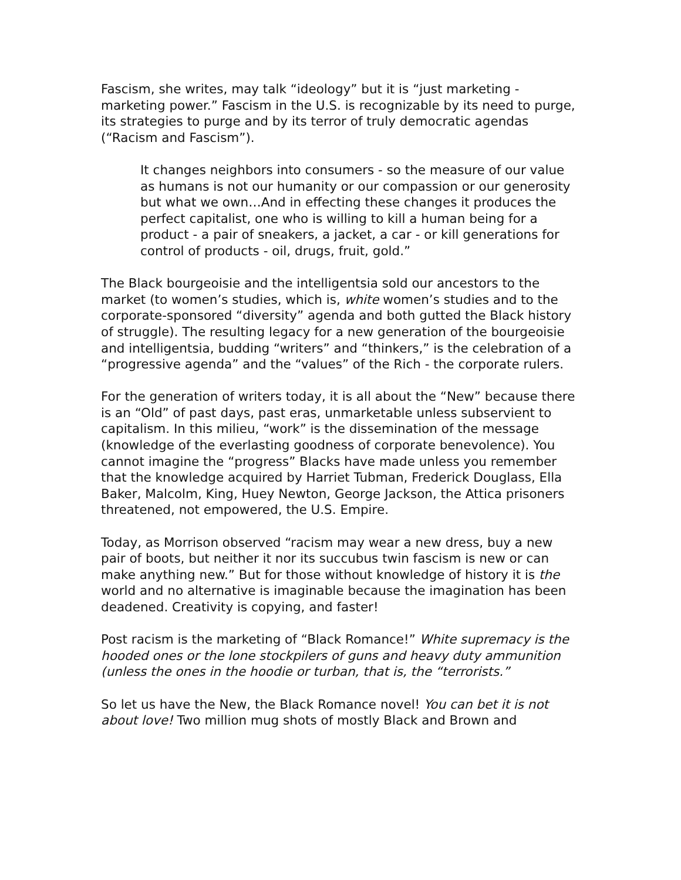Fascism, she writes, may talk “ideology” but it is “just marketing - marketing power.” Fascism in the U.S. is recognizable by its need to purge, its strategies to purge and by its terror of truly democratic agendas (“Racism and Fascism”).
It changes neighbors into consumers - so the measure of our value as humans is not our humanity or our compassion or our generosity but what we own…And in effecting these changes it produces the perfect capitalist, one who is willing to kill a human being for a product - a pair of sneakers, a jacket, a car - or kill generations for control of products - oil, drugs, fruit, gold.”
The Black bourgeoisie and the intelligentsia sold our ancestors to the market (to women’s studies, which is, white women’s studies and to the corporate-sponsored “diversity” agenda and both gutted the Black history of struggle). The resulting legacy for a new generation of the bourgeoisie and intelligentsia, budding “writers” and “thinkers,” is the celebration of a “progressive agenda” and the “values” of the Rich - the corporate rulers.
For the generation of writers today, it is all about the “New” because there is an “Old” of past days, past eras, unmarketable unless subservient to capitalism. In this milieu, “work” is the dissemination of the message (knowledge of the everlasting goodness of corporate benevolence). You cannot imagine the “progress” Blacks have made unless you remember that the knowledge acquired by Harriet Tubman, Frederick Douglass, Ella Baker, Malcolm, King, Huey Newton, George Jackson, the Attica prisoners threatened, not empowered, the U.S. Empire.
Today, as Morrison observed “racism may wear a new dress, buy a new pair of boots, but neither it nor its succubus twin fascism is new or can make anything new.” But for those without knowledge of history it is the world and no alternative is imaginable because the imagination has been deadened. Creativity is copying, and faster!
Post racism is the marketing of “Black Romance!” White supremacy is the hooded ones or the lone stockpilers of guns and heavy duty ammunition (unless the ones in the hoodie or turban, that is, the “terrorists.”
So let us have the New, the Black Romance novel! You can bet it is not about love! Two million mug shots of mostly Black and Brown and